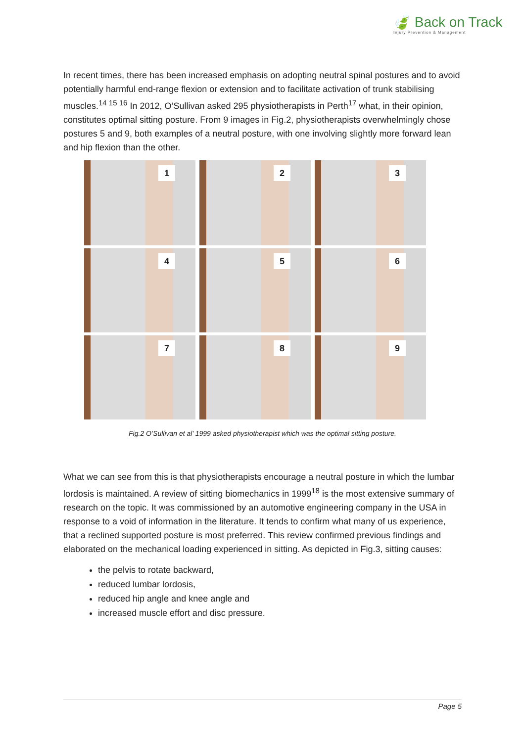🍃 Back on Track
Injury Prevention & Management
In recent times, there has been increased emphasis on adopting neutral spinal postures and to avoid potentially harmful end-range flexion or extension and to facilitate activation of trunk stabilising muscles.<sup>14 15 16</sup> In 2012, O’Sullivan asked 295 physiotherapists in Perth<sup>17</sup> what, in their opinion, constitutes optimal sitting posture. From 9 images in Fig.2, physiotherapists overwhelmingly chose postures 5 and 9, both examples of a neutral posture, with one involving slightly more forward lean and hip flexion than the other.
1
2
3
4
5
6
7
8
9
Fig.2 O’Sullivan et al’ 1999 asked physiotherapist which was the optimal sitting posture.
What we can see from this is that physiotherapists encourage a neutral posture in which the lumbar lordosis is maintained. A review of sitting biomechanics in 1999<sup>18</sup> is the most extensive summary of research on the topic. It was commissioned by an automotive engineering company in the USA in response to a void of information in the literature. It tends to confirm what many of us experience, that a reclined supported posture is most preferred. This review confirmed previous findings and elaborated on the mechanical loading experienced in sitting. As depicted in Fig.3, sitting causes:
the pelvis to rotate backward,
reduced lumbar lordosis,
reduced hip angle and knee angle and
increased muscle effort and disc pressure.
Page 5